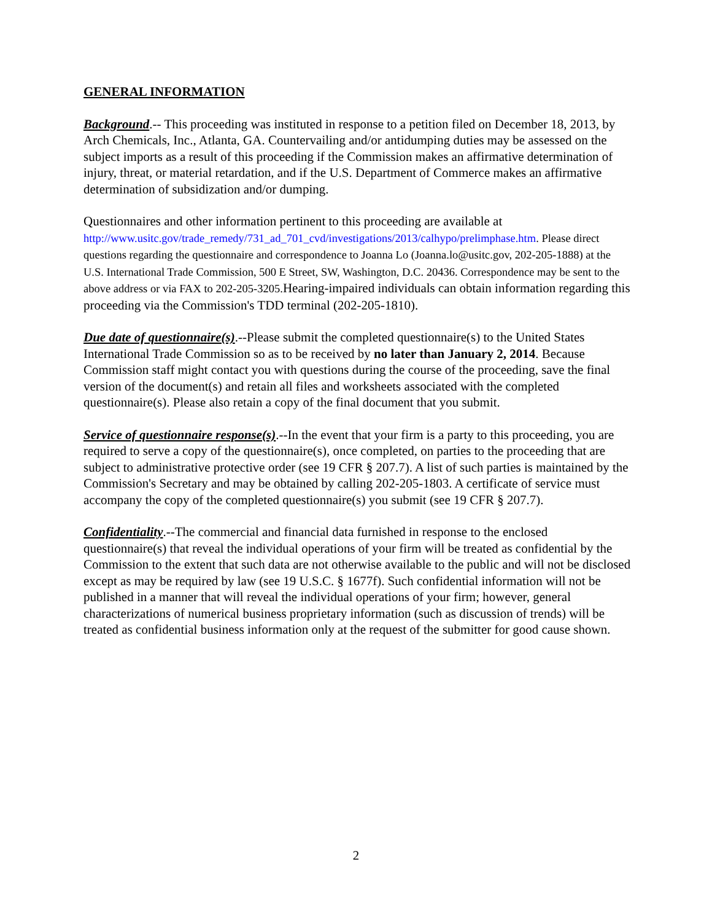GENERAL INFORMATION
Background.-- This proceeding was instituted in response to a petition filed on December 18, 2013, by Arch Chemicals, Inc., Atlanta, GA. Countervailing and/or antidumping duties may be assessed on the subject imports as a result of this proceeding if the Commission makes an affirmative determination of injury, threat, or material retardation, and if the U.S. Department of Commerce makes an affirmative determination of subsidization and/or dumping.
Questionnaires and other information pertinent to this proceeding are available at http://www.usitc.gov/trade_remedy/731_ad_701_cvd/investigations/2013/calhypo/prelimphase.htm. Please direct questions regarding the questionnaire and correspondence to Joanna Lo (Joanna.lo@usitc.gov, 202-205-1888) at the U.S. International Trade Commission, 500 E Street, SW, Washington, D.C. 20436. Correspondence may be sent to the above address or via FAX to 202-205-3205. Hearing-impaired individuals can obtain information regarding this proceeding via the Commission's TDD terminal (202-205-1810).
Due date of questionnaire(s).--Please submit the completed questionnaire(s) to the United States International Trade Commission so as to be received by no later than January 2, 2014. Because Commission staff might contact you with questions during the course of the proceeding, save the final version of the document(s) and retain all files and worksheets associated with the completed questionnaire(s). Please also retain a copy of the final document that you submit.
Service of questionnaire response(s).--In the event that your firm is a party to this proceeding, you are required to serve a copy of the questionnaire(s), once completed, on parties to the proceeding that are subject to administrative protective order (see 19 CFR § 207.7). A list of such parties is maintained by the Commission's Secretary and may be obtained by calling 202-205-1803. A certificate of service must accompany the copy of the completed questionnaire(s) you submit (see 19 CFR § 207.7).
Confidentiality.--The commercial and financial data furnished in response to the enclosed questionnaire(s) that reveal the individual operations of your firm will be treated as confidential by the Commission to the extent that such data are not otherwise available to the public and will not be disclosed except as may be required by law (see 19 U.S.C. § 1677f). Such confidential information will not be published in a manner that will reveal the individual operations of your firm; however, general characterizations of numerical business proprietary information (such as discussion of trends) will be treated as confidential business information only at the request of the submitter for good cause shown.
2